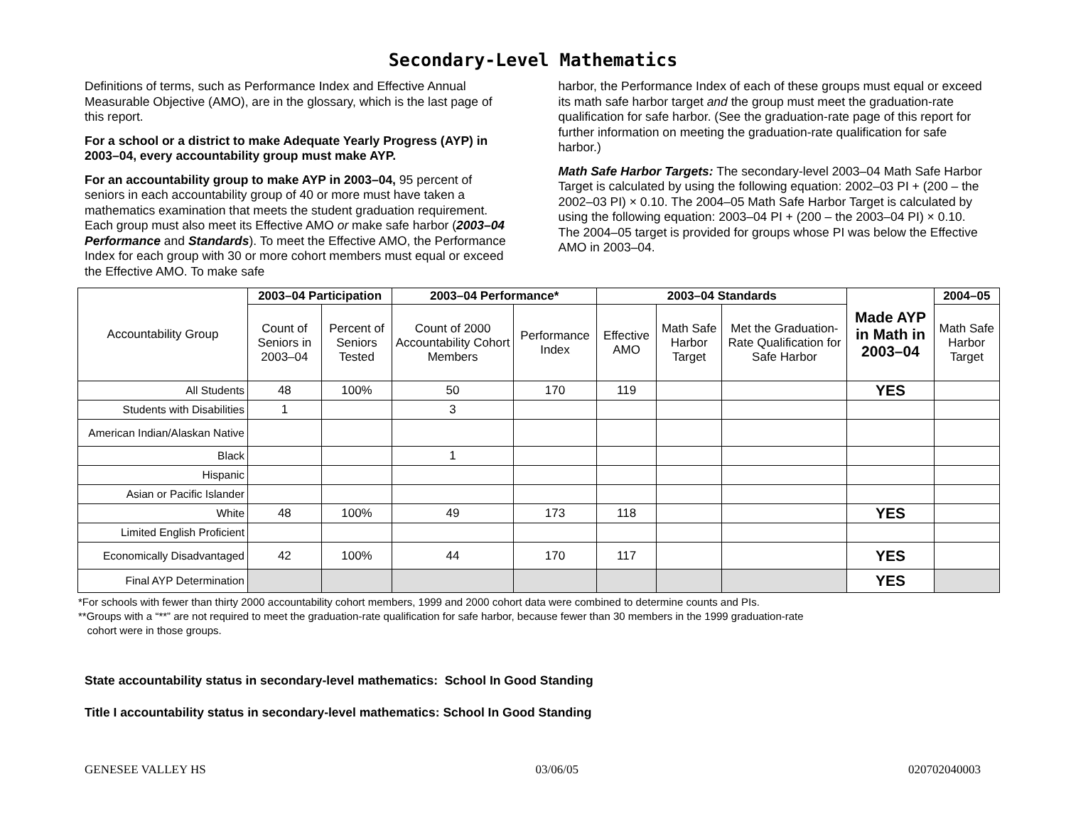Secondary-Level Mathematics
Definitions of terms, such as Performance Index and Effective Annual Measurable Objective (AMO), are in the glossary, which is the last page of this report.
For a school or a district to make Adequate Yearly Progress (AYP) in 2003–04, every accountability group must make AYP.
For an accountability group to make AYP in 2003–04, 95 percent of seniors in each accountability group of 40 or more must have taken a mathematics examination that meets the student graduation requirement. Each group must also meet its Effective AMO or make safe harbor (2003–04 Performance and Standards). To meet the Effective AMO, the Performance Index for each group with 30 or more cohort members must equal or exceed the Effective AMO. To make safe
harbor, the Performance Index of each of these groups must equal or exceed its math safe harbor target and the group must meet the graduation-rate qualification for safe harbor. (See the graduation-rate page of this report for further information on meeting the graduation-rate qualification for safe harbor.)
Math Safe Harbor Targets: The secondary-level 2003–04 Math Safe Harbor Target is calculated by using the following equation: 2002–03 PI + (200 – the 2002–03 PI) × 0.10. The 2004–05 Math Safe Harbor Target is calculated by using the following equation: 2003–04 PI + (200 – the 2003–04 PI) × 0.10. The 2004–05 target is provided for groups whose PI was below the Effective AMO in 2003–04.
| Accountability Group | 2003–04 Participation | | 2003–04 Performance* | | 2003–04 Standards | | | Made AYP in Math in 2003–04 | 2004–05 |
| --- | --- | --- | --- | --- | --- | --- | --- | --- | --- |
| | Count of Seniors in 2003–04 | Percent of Seniors Tested | Count of 2000 Accountability Cohort Members | Performance Index | Effective AMO | Math Safe Harbor Target | Met the Graduation-Rate Qualification for Safe Harbor | | Math Safe Harbor Target |
| All Students | 48 | 100% | 50 | 170 | 119 | | | YES | |
| Students with Disabilities | 1 | | 3 | | | | | | |
| American Indian/Alaskan Native | | | | | | | | | |
| Black | | | 1 | | | | | | |
| Hispanic | | | | | | | | | |
| Asian or Pacific Islander | | | | | | | | | |
| White | 48 | 100% | 49 | 173 | 118 | | | YES | |
| Limited English Proficient | | | | | | | | | |
| Economically Disadvantaged | 42 | 100% | 44 | 170 | 117 | | | YES | |
| Final AYP Determination | | | | | | | | YES | |
*For schools with fewer than thirty 2000 accountability cohort members, 1999 and 2000 cohort data were combined to determine counts and PIs.
**Groups with a “**” are not required to meet the graduation-rate qualification for safe harbor, because fewer than 30 members in the 1999 graduation-rate
cohort were in those groups.
State accountability status in secondary-level mathematics: School In Good Standing
Title I accountability status in secondary-level mathematics: School In Good Standing
GENESEE VALLEY HS 03/06/05 020702040003